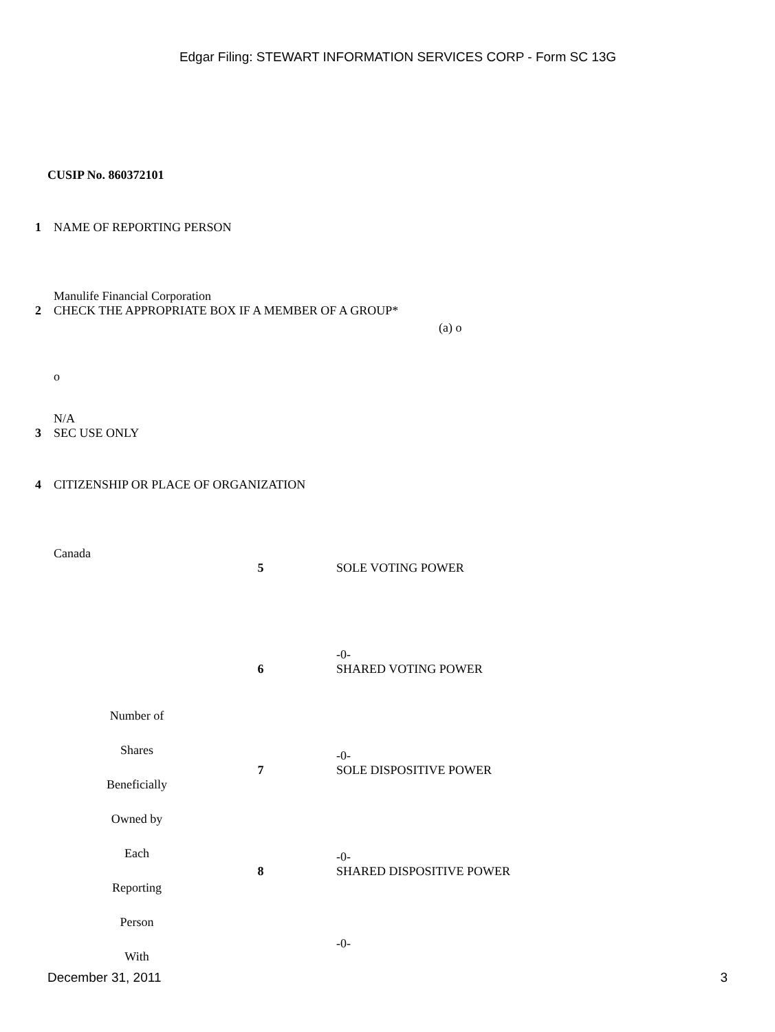Edgar Filing: STEWART INFORMATION SERVICES CORP - Form SC 13G
CUSIP No. 860372101
| 1 | NAME OF REPORTING PERSON | |
| | Manulife Financial Corporation | |
| 2 | CHECK THE APPROPRIATE BOX IF A MEMBER OF A GROUP* | (a) o |
| | o | |
| | N/A | |
| 3 | SEC USE ONLY | |
| 4 | CITIZENSHIP OR PLACE OF ORGANIZATION | |
| | Canada | |
| Number of Shares Beneficially Owned by Each Reporting Person With | 5 | SOLE VOTING POWER -0- |
| | 6 | SHARED VOTING POWER -0- |
| | 7 | SOLE DISPOSITIVE POWER -0- |
| | 8 | SHARED DISPOSITIVE POWER -0- |
December 31, 2011 3